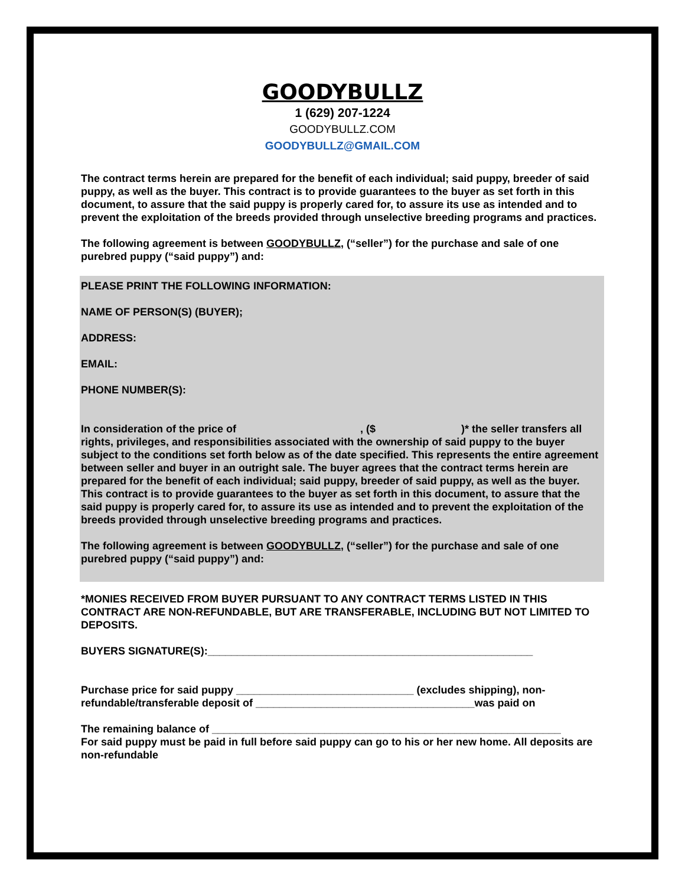GOODYBULLZ
1 (629) 207-1224
GOODYBULLZ.COM
GOODYBULLZ@GMAIL.COM
The contract terms herein are prepared for the benefit of each individual; said puppy, breeder of said puppy, as well as the buyer. This contract is to provide guarantees to the buyer as set forth in this document, to assure that the said puppy is properly cared for, to assure its use as intended and to prevent the exploitation of the breeds provided through unselective breeding programs and practices.
The following agreement is between GOODYBULLZ, (“seller”) for the purchase and sale of one purebred puppy (“said puppy”) and:
PLEASE PRINT THE FOLLOWING INFORMATION:
NAME OF PERSON(S) (BUYER);
ADDRESS:
EMAIL:
PHONE NUMBER(S):
In consideration of the price of , ($ )* the seller transfers all rights, privileges, and responsibilities associated with the ownership of said puppy to the buyer subject to the conditions set forth below as of the date specified. This represents the entire agreement between seller and buyer in an outright sale. The buyer agrees that the contract terms herein are prepared for the benefit of each individual; said puppy, breeder of said puppy, as well as the buyer. This contract is to provide guarantees to the buyer as set forth in this document, to assure that the said puppy is properly cared for, to assure its use as intended and to prevent the exploitation of the breeds provided through unselective breeding programs and practices.
The following agreement is between GOODYBULLZ, (“seller”) for the purchase and sale of one purebred puppy (“said puppy”) and:
*MONIES RECEIVED FROM BUYER PURSUANT TO ANY CONTRACT TERMS LISTED IN THIS CONTRACT ARE NON-REFUNDABLE, BUT ARE TRANSFERABLE, INCLUDING BUT NOT LIMITED TO DEPOSITS.
BUYERS SIGNATURE(S):_______________________________________________________
Purchase price for said puppy ______________________________ (excludes shipping), non-refundable/transferable deposit of _____________________________________was paid on
The remaining balance of ___________________________________________________________
For said puppy must be paid in full before said puppy can go to his or her new home. All deposits are non-refundable